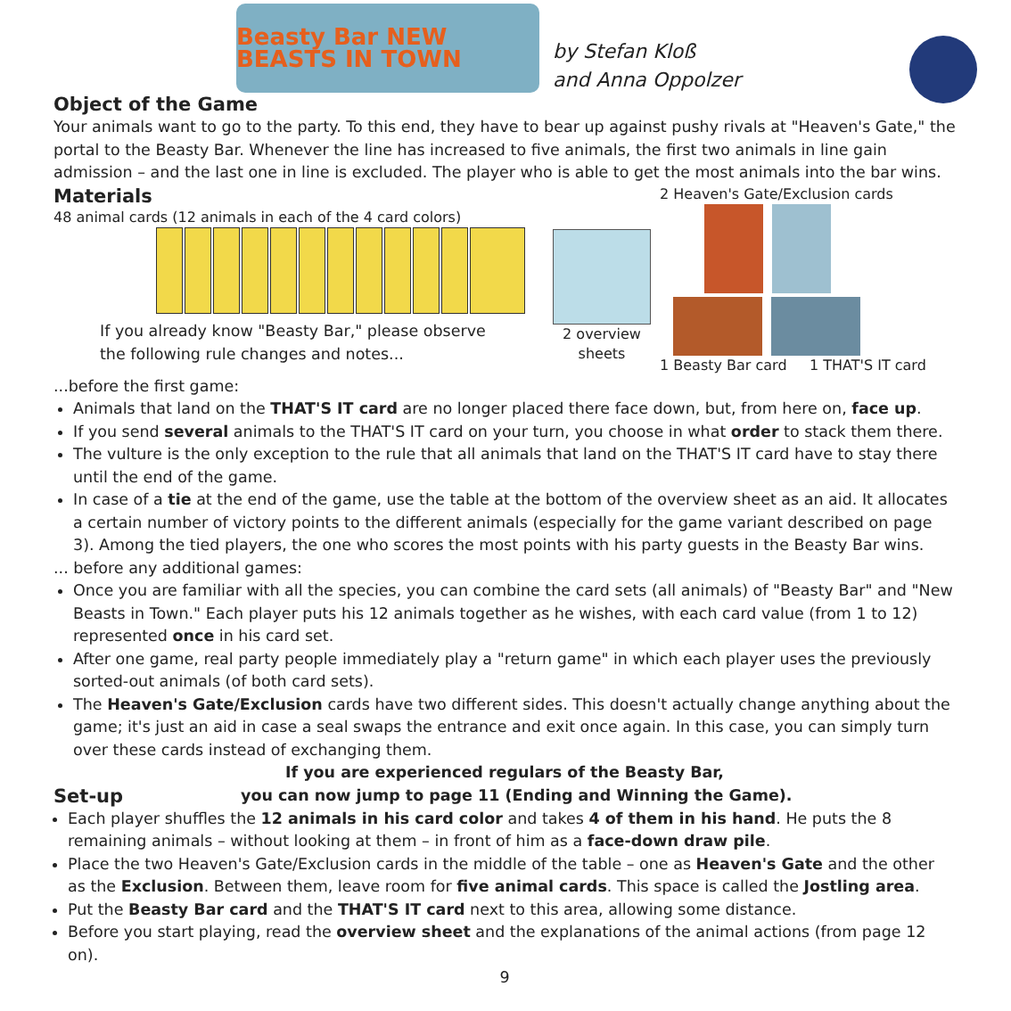Beasty Bar NEW BEASTS IN TOWN
by Stefan Kloß
and Anna Oppolzer
Object of the Game
Your animals want to go to the party. To this end, they have to bear up against pushy rivals at "Heaven's Gate," the portal to the Beasty Bar. Whenever the line has increased to five animals, the first two animals in line gain admission – and the last one in line is excluded. The player who is able to get the most animals into the bar wins.
Materials
48 animal cards (12 animals in each of the 4 card colors)
If you already know "Beasty Bar," please observe
the following rule changes and notes...
2 overview sheets
2 Heaven's Gate/Exclusion cards
1 Beasty Bar card 1 THAT'S IT card
...before the first game:
Animals that land on the THAT'S IT card are no longer placed there face down, but, from here on, face up.
If you send several animals to the THAT'S IT card on your turn, you choose in what order to stack them there.
The vulture is the only exception to the rule that all animals that land on the THAT'S IT card have to stay there until the end of the game.
In case of a tie at the end of the game, use the table at the bottom of the overview sheet as an aid. It allocates a certain number of victory points to the different animals (especially for the game variant described on page 3). Among the tied players, the one who scores the most points with his party guests in the Beasty Bar wins.
... before any additional games:
Once you are familiar with all the species, you can combine the card sets (all animals) of "Beasty Bar" and "New Beasts in Town." Each player puts his 12 animals together as he wishes, with each card value (from 1 to 12) represented once in his card set.
After one game, real party people immediately play a "return game" in which each player uses the previously sorted-out animals (of both card sets).
The Heaven's Gate/Exclusion cards have two different sides. This doesn't actually change anything about the game; it's just an aid in case a seal swaps the entrance and exit once again. In this case, you can simply turn over these cards instead of exchanging them.
If you are experienced regulars of the Beasty Bar,
Set-up
you can now jump to page 11 (Ending and Winning the Game).
Each player shuffles the 12 animals in his card color and takes 4 of them in his hand. He puts the 8 remaining animals – without looking at them – in front of him as a face-down draw pile.
Place the two Heaven's Gate/Exclusion cards in the middle of the table – one as Heaven's Gate and the other as the Exclusion. Between them, leave room for five animal cards. This space is called the Jostling area.
Put the Beasty Bar card and the THAT'S IT card next to this area, allowing some distance.
Before you start playing, read the overview sheet and the explanations of the animal actions (from page 12 on).
9